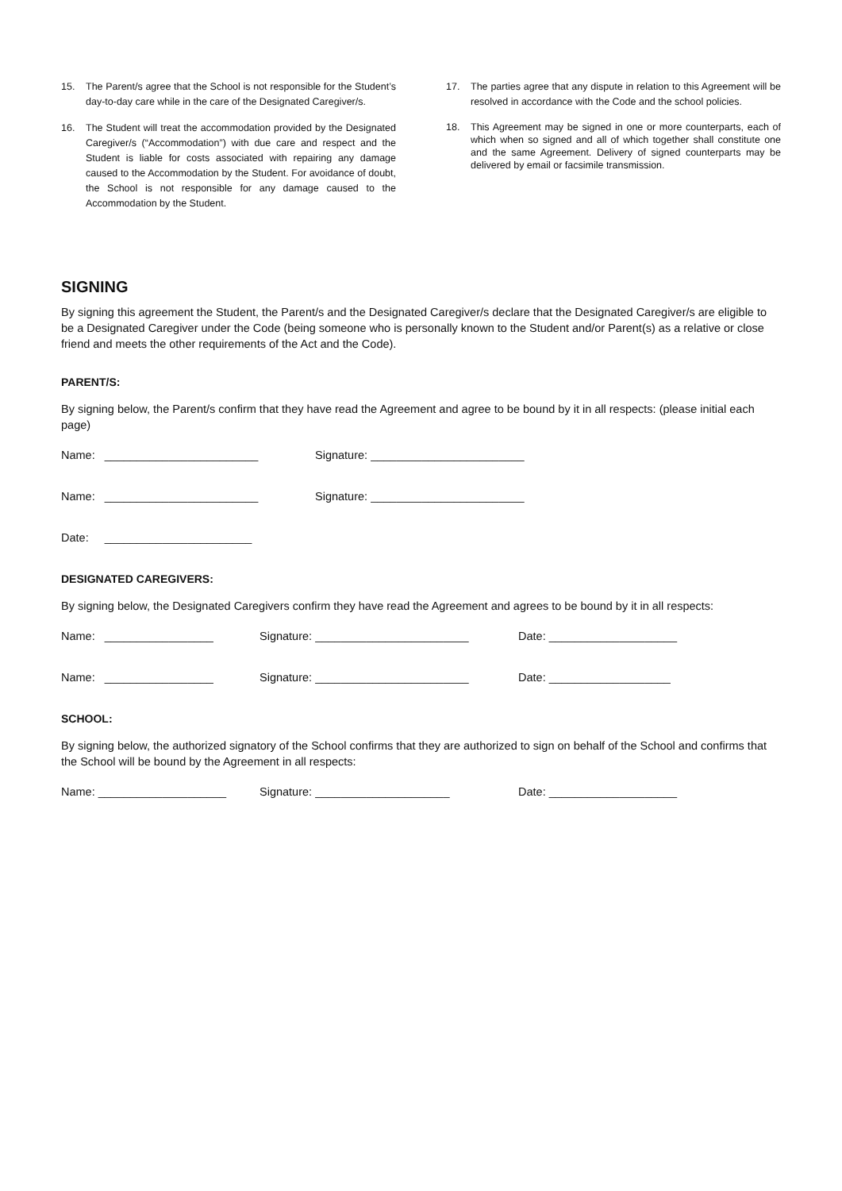15. The Parent/s agree that the School is not responsible for the Student’s day-to-day care while in the care of the Designated Caregiver/s.
16. The Student will treat the accommodation provided by the Designated Caregiver/s (“Accommodation”) with due care and respect and the Student is liable for costs associated with repairing any damage caused to the Accommodation by the Student. For avoidance of doubt, the School is not responsible for any damage caused to the Accommodation by the Student.
17. The parties agree that any dispute in relation to this Agreement will be resolved in accordance with the Code and the school policies.
18. This Agreement may be signed in one or more counterparts, each of which when so signed and all of which together shall constitute one and the same Agreement. Delivery of signed counterparts may be delivered by email or facsimile transmission.
SIGNING
By signing this agreement the Student, the Parent/s and the Designated Caregiver/s declare that the Designated Caregiver/s are eligible to be a Designated Caregiver under the Code (being someone who is personally known to the Student and/or Parent(s) as a relative or close friend and meets the other requirements of the Act and the Code).
PARENT/S:
By signing below, the Parent/s confirm that they have read the Agreement and agree to be bound by it in all respects: (please initial each page)
Name: ________________________ Signature: ________________________
Name: ________________________ Signature: ________________________
Date: _______________________
DESIGNATED CAREGIVERS:
By signing below, the Designated Caregivers confirm they have read the Agreement and agrees to be bound by it in all respects:
Name: _________________ Signature: ________________________ Date: ____________________
Name: _________________ Signature: ________________________ Date: ___________________
SCHOOL:
By signing below, the authorized signatory of the School confirms that they are authorized to sign on behalf of the School and confirms that the School will be bound by the Agreement in all respects:
Name: ____________________ Signature: _____________________ Date: ____________________